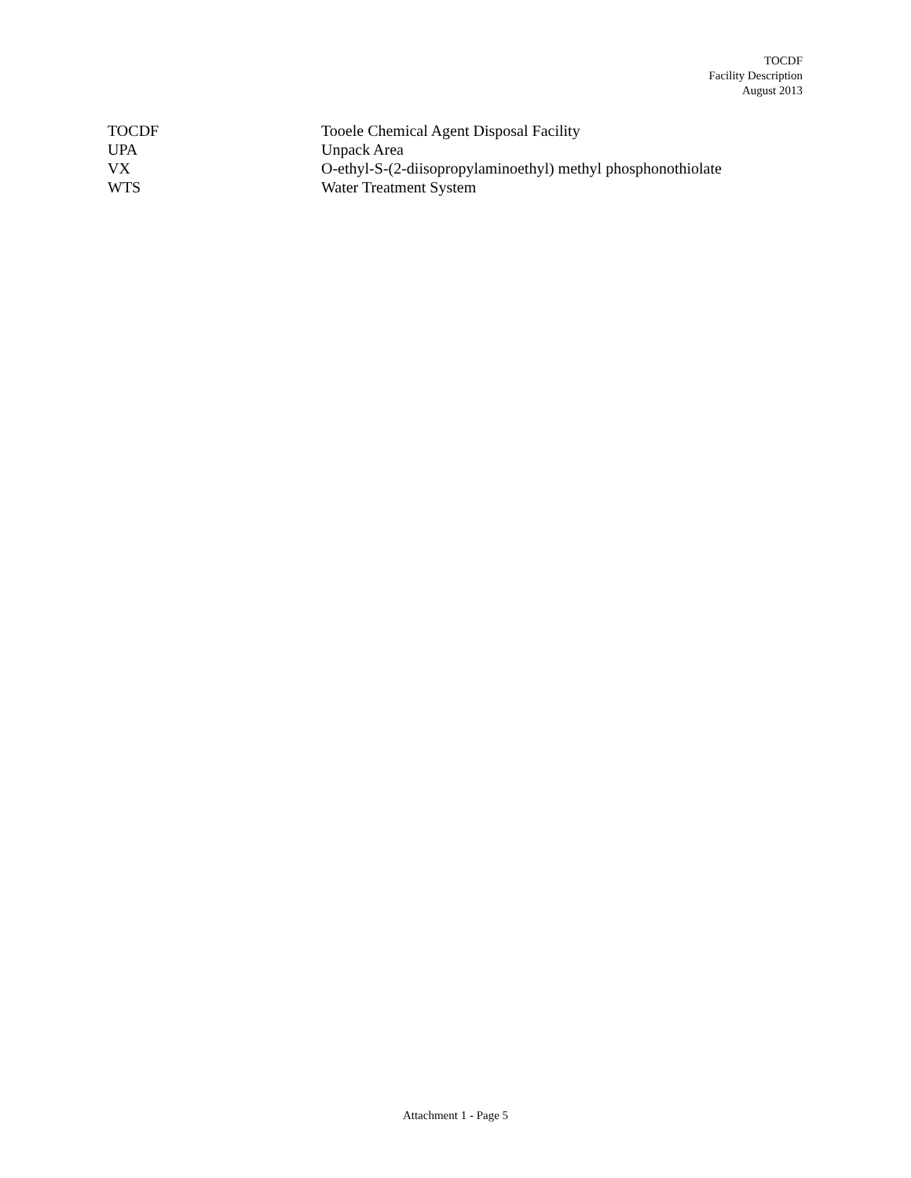TOCDF
Facility Description
August 2013
| TOCDF | Tooele Chemical Agent Disposal Facility |
| UPA | Unpack Area |
| VX | O-ethyl-S-(2-diisopropylaminoethyl) methyl phosphonothiolate |
| WTS | Water Treatment System |
Attachment 1 - Page 5